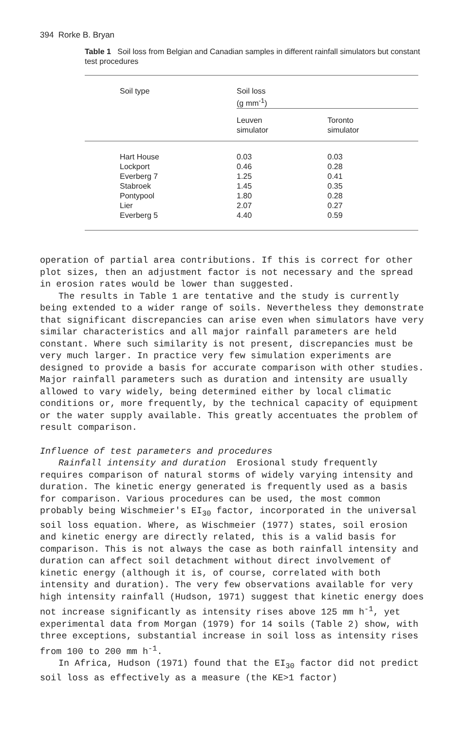394 Rorke B. Bryan
Table 1 Soil loss from Belgian and Canadian samples in different rainfall simulators but constant test procedures
| Soil type | Soil loss (g mm<sup>-1</sup>) | |
| --- | --- | --- |
| | Leuven simulator | Toronto simulator |
| Hart House Lockport Everberg 7 Stabroek Pontypool Lier Everberg 5 | 0.03 0.46 1.25 1.45 1.80 2.07 4.40 | 0.03 0.28 0.41 0.35 0.28 0.27 0.59 |
operation of partial area contributions. If this is correct for other plot sizes, then an adjustment factor is not necessary and the spread in erosion rates would be lower than suggested.
The results in Table 1 are tentative and the study is currently being extended to a wider range of soils. Nevertheless they demonstrate that significant discrepancies can arise even when simulators have very similar characteristics and all major rainfall parameters are held constant. Where such similarity is not present, discrepancies must be very much larger. In practice very few simulation experiments are designed to provide a basis for accurate comparison with other studies. Major rainfall parameters such as duration and intensity are usually allowed to vary widely, being determined either by local climatic conditions or, more frequently, by the technical capacity of equipment or the water supply available. This greatly accentuates the problem of result comparison.
Influence of test parameters and procedures
Rainfall intensity and duration Erosional study frequently requires comparison of natural storms of widely varying intensity and duration. The kinetic energy generated is frequently used as a basis for comparison. Various procedures can be used, the most common probably being Wischmeier's EI<sub>30</sub> factor, incorporated in the universal soil loss equation. Where, as Wischmeier (1977) states, soil erosion and kinetic energy are directly related, this is a valid basis for comparison. This is not always the case as both rainfall intensity and duration can affect soil detachment without direct involvement of kinetic energy (although it is, of course, correlated with both intensity and duration). The very few observations available for very high intensity rainfall (Hudson, 1971) suggest that kinetic energy does not increase significantly as intensity rises above 125 mm h<sup>-1</sup>, yet experimental data from Morgan (1979) for 14 soils (Table 2) show, with three exceptions, substantial increase in soil loss as intensity rises from 100 to 200 mm h<sup>-1</sup>.
In Africa, Hudson (1971) found that the EI<sub>30</sub> factor did not predict soil loss as effectively as a measure (the KE>1 factor)